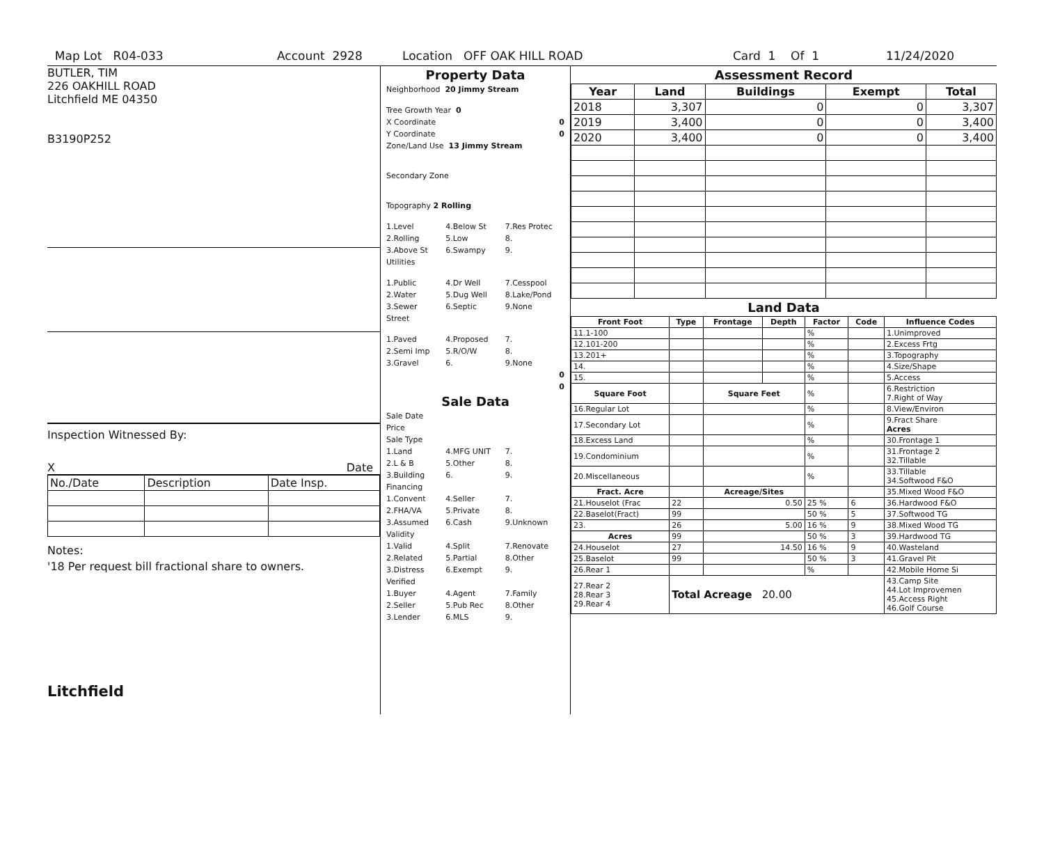Map Lot R04-033 Account 2928 Location OFF OAK HILL ROAD Card 1 Of 1 11/24/2020
BUTLER, TIM
226 OAKHILL ROAD
Litchfield ME 04350
B3190P252
Inspection Witnessed By:
X Date
| No./Date | Description | Date Insp. |
Notes:
'18 Per request bill fractional share to owners.
Litchfield
Property Data
Neighborhood 20 Jimmy Stream
Tree Growth Year 0
X Coordinate 0
Y Coordinate 0
Zone/Land Use 13 Jimmy Stream
Secondary Zone
Topography 2 Rolling
1.Level 4.Below St 7.Res Protec
2.Rolling 5.Low 8.
3.Above St 6.Swampy 9.
Utilities
1.Public 4.Dr Well 7.Cesspool
2.Water 5.Dug Well 8.Lake/Pond
3.Sewer 6.Septic 9.None
Street
1.Paved 4.Proposed 7.
2.Semi Imp 5.R/O/W 8.
3.Gravel 6. 9.None
0
0
Sale Data
Sale Date
Price
Sale Type
1.Land 4.MFG UNIT 7.
2.L & B 5.Other 8.
3.Building 6. 9.
Financing
1.Convent 4.Seller 7.
2.FHA/VA 5.Private 8.
3.Assumed 6.Cash 9.Unknown
Validity
1.Valid 4.Split 7.Renovate
2.Related 5.Partial 8.Other
3.Distress 6.Exempt 9.
Verified
1.Buyer 4.Agent 7.Family
2.Seller 5.Pub Rec 8.Other
3.Lender 6.MLS 9.
Assessment Record
| Year | Land | Buildings | Exempt | Total |
| --- | --- | --- | --- | --- |
| 2018 | 3,307 | 0 | 0 | 3,307 |
| 2019 | 3,400 | 0 | 0 | 3,400 |
| 2020 | 3,400 | 0 | 0 | 3,400 |
Land Data
| Front Foot | Type | Frontage | Depth | Factor | Code | Influence Codes |
| --- | --- | --- | --- | --- | --- | --- |
| 11.1-100 | | | | % | | 1.Unimproved |
| 12.101-200 | | | | % | | 2.Excess Frtg |
| 13.201+ | | | | % | | 3.Topography |
| 14. | | | | % | | 4.Size/Shape |
| 15. | | | | % | | 5.Access |
| Square Foot | | Square Feet | | % | | 6.Restriction 7.Right of Way |
| 16.Regular Lot | | | | % | | 8.View/Environ |
| 17.Secondary Lot | | | | % | | 9.Fract Share Acres |
| 18.Excess Land | | | | % | | 30.Frontage 1 |
| 19.Condominium | | | | % | | 31.Frontage 2 32.Tillable |
| 20.Miscellaneous | | | | % | | 33.Tillable 34.Softwood F&O |
| Fract. Acre | | Acreage/Sites | | | | 35.Mixed Wood F&O |
| 21.Houselot (Frac | 22 | 0.50 | | 25 % | 6 | 36.Hardwood F&O |
| 22.Baselot(Fract) | 99 | | | 50 % | 5 | 37.Softwood TG |
| 23. | 26 | 5.00 | | 16 % | 9 | 38.Mixed Wood TG |
| Acres | 99 | | | 50 % | 3 | 39.Hardwood TG |
| 24.Houselot | 27 | 14.50 | | 16 % | 9 | 40.Wasteland |
| 25.Baselot | 99 | | | 50 % | 3 | 41.Gravel Pit |
| 26.Rear 1 | | | | % | | 42.Mobile Home Si |
| 27.Rear 2 28.Rear 3 29.Rear 4 | Total Acreage 20.00 | | | | | 43.Camp Site 44.Lot Improvemen 45.Access Right 46.Golf Course |